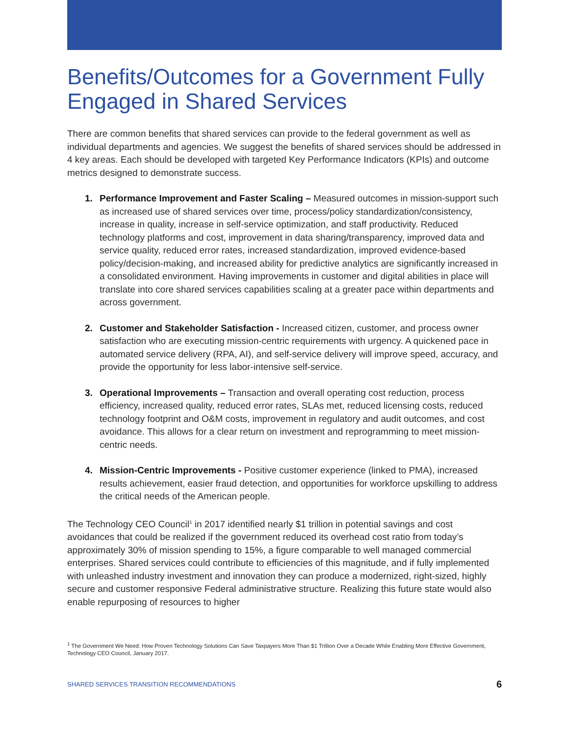Benefits/Outcomes for a Government Fully Engaged in Shared Services
There are common benefits that shared services can provide to the federal government as well as individual departments and agencies. We suggest the benefits of shared services should be addressed in 4 key areas. Each should be developed with targeted Key Performance Indicators (KPIs) and outcome metrics designed to demonstrate success.
1. Performance Improvement and Faster Scaling – Measured outcomes in mission-support such as increased use of shared services over time, process/policy standardization/consistency, increase in quality, increase in self-service optimization, and staff productivity. Reduced technology platforms and cost, improvement in data sharing/transparency, improved data and service quality, reduced error rates, increased standardization, improved evidence-based policy/decision-making, and increased ability for predictive analytics are significantly increased in a consolidated environment. Having improvements in customer and digital abilities in place will translate into core shared services capabilities scaling at a greater pace within departments and across government.
2. Customer and Stakeholder Satisfaction - Increased citizen, customer, and process owner satisfaction who are executing mission-centric requirements with urgency. A quickened pace in automated service delivery (RPA, AI), and self-service delivery will improve speed, accuracy, and provide the opportunity for less labor-intensive self-service.
3. Operational Improvements – Transaction and overall operating cost reduction, process efficiency, increased quality, reduced error rates, SLAs met, reduced licensing costs, reduced technology footprint and O&M costs, improvement in regulatory and audit outcomes, and cost avoidance. This allows for a clear return on investment and reprogramming to meet mission-centric needs.
4. Mission-Centric Improvements - Positive customer experience (linked to PMA), increased results achievement, easier fraud detection, and opportunities for workforce upskilling to address the critical needs of the American people.
The Technology CEO Council<sup>1</sup> in 2017 identified nearly $1 trillion in potential savings and cost avoidances that could be realized if the government reduced its overhead cost ratio from today’s approximately 30% of mission spending to 15%, a figure comparable to well managed commercial enterprises. Shared services could contribute to efficiencies of this magnitude, and if fully implemented with unleashed industry investment and innovation they can produce a modernized, right-sized, highly secure and customer responsive Federal administrative structure. Realizing this future state would also enable repurposing of resources to higher
<sup>1</sup> The Government We Need: How Proven Technology Solutions Can Save Taxpayers More Than $1 Trillion Over a Decade While Enabling More Effective Government, Technology CEO Council, January 2017.
SHARED SERVICES TRANSITION RECOMMENDATIONS 6